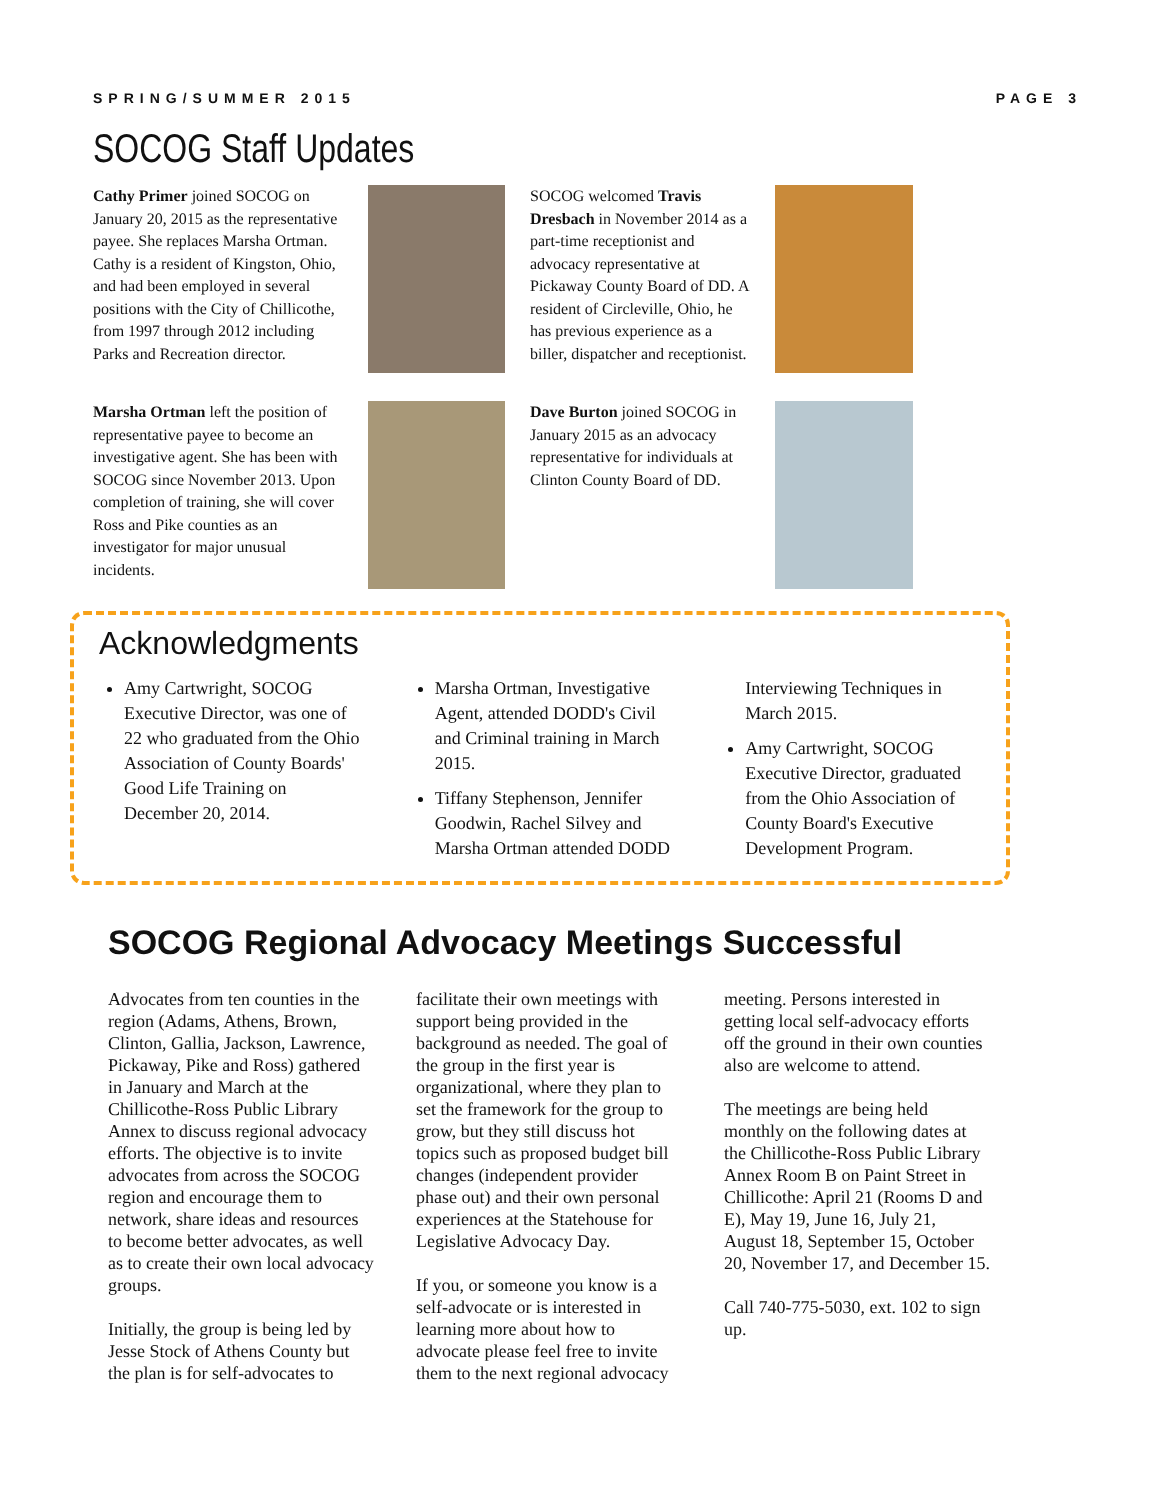SPRING/SUMMER 2015 PAGE 3
SOCOG Staff Updates
Cathy Primer joined SOCOG on January 20, 2015 as the representative payee. She replaces Marsha Ortman. Cathy is a resident of Kingston, Ohio, and had been employed in several positions with the City of Chillicothe, from 1997 through 2012 including Parks and Recreation director.
SOCOG welcomed Travis Dresbach in November 2014 as a part-time receptionist and advocacy representative at Pickaway County Board of DD. A resident of Circleville, Ohio, he has previous experience as a biller, dispatcher and receptionist.
Marsha Ortman left the position of representative payee to become an investigative agent. She has been with SOCOG since November 2013. Upon completion of training, she will cover Ross and Pike counties as an investigator for major unusual incidents.
Dave Burton joined SOCOG in January 2015 as an advocacy representative for individuals at Clinton County Board of DD.
Acknowledgments
Amy Cartwright, SOCOG Executive Director, was one of 22 who graduated from the Ohio Association of County Boards' Good Life Training on December 20, 2014.
Marsha Ortman, Investigative Agent, attended DODD's Civil and Criminal training in March 2015.
Tiffany Stephenson, Jennifer Goodwin, Rachel Silvey and Marsha Ortman attended DODD Interviewing Techniques in March 2015.
Amy Cartwright, SOCOG Executive Director, graduated from the Ohio Association of County Board's Executive Development Program.
SOCOG Regional Advocacy Meetings Successful
Advocates from ten counties in the region (Adams, Athens, Brown, Clinton, Gallia, Jackson, Lawrence, Pickaway, Pike and Ross) gathered in January and March at the Chillicothe-Ross Public Library Annex to discuss regional advocacy efforts. The objective is to invite advocates from across the SOCOG region and encourage them to network, share ideas and resources to become better advocates, as well as to create their own local advocacy groups.
Initially, the group is being led by Jesse Stock of Athens County but the plan is for self-advocates to facilitate their own meetings with support being provided in the background as needed. The goal of the group in the first year is organizational, where they plan to set the framework for the group to grow, but they still discuss hot topics such as proposed budget bill changes (independent provider phase out) and their own personal experiences at the Statehouse for Legislative Advocacy Day.
If you, or someone you know is a self-advocate or is interested in learning more about how to advocate please feel free to invite them to the next regional advocacy meeting. Persons interested in getting local self-advocacy efforts off the ground in their own counties also are welcome to attend.
The meetings are being held monthly on the following dates at the Chillicothe-Ross Public Library Annex Room B on Paint Street in Chillicothe: April 21 (Rooms D and E), May 19, June 16, July 21, August 18, September 15, October 20, November 17, and December 15.
Call 740-775-5030, ext. 102 to sign up.